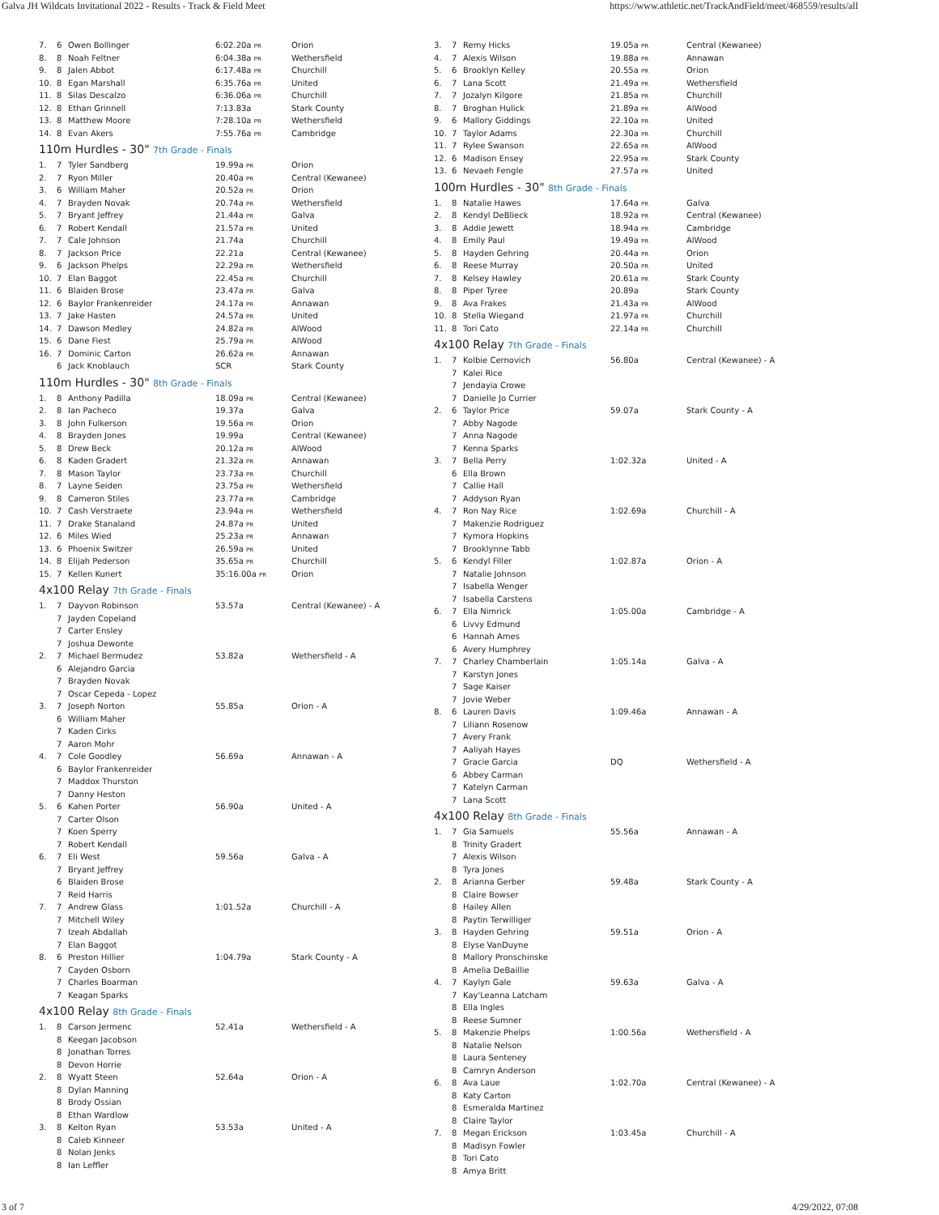Galva JH Wildcats Invitational 2022 - Results - Track & Field Meet https://www.athletic.net/TrackAndField/meet/468559/results/all
| 7. | 6 | Owen Bollinger | 6:02.20a PR | Orion |
| 8. | 8 | Noah Feltner | 6:04.38a PR | Wethersfield |
| 9. | 8 | Jalen Abbot | 6:17.48a PR | Churchill |
| 10. | 8 | Egan Marshall | 6:35.76a PR | United |
| 11. | 8 | Silas Descalzo | 6:36.06a PR | Churchill |
| 12. | 8 | Ethan Grinnell | 7:13.83a | Stark County |
| 13. | 8 | Matthew Moore | 7:28.10a PR | Wethersfield |
| 14. | 8 | Evan Akers | 7:55.76a PR | Cambridge |
110m Hurdles - 30" 7th Grade - Finals
| 1. | 7 | Tyler Sandberg | 19.99a PR | Orion |
| 2. | 7 | Ryon Miller | 20.40a PR | Central (Kewanee) |
| 3. | 6 | William Maher | 20.52a PR | Orion |
| 4. | 7 | Brayden Novak | 20.74a PR | Wethersfield |
| 5. | 7 | Bryant Jeffrey | 21.44a PR | Galva |
| 6. | 7 | Robert Kendall | 21.57a PR | United |
| 7. | 7 | Cale Johnson | 21.74a | Churchill |
| 8. | 7 | Jackson Price | 22.21a | Central (Kewanee) |
| 9. | 6 | Jackson Phelps | 22.29a PR | Wethersfield |
| 10. | 7 | Elan Baggot | 22.45a PR | Churchill |
| 11. | 6 | Blaiden Brose | 23.47a PR | Galva |
| 12. | 6 | Baylor Frankenreider | 24.17a PR | Annawan |
| 13. | 7 | Jake Hasten | 24.57a PR | United |
| 14. | 7 | Dawson Medley | 24.82a PR | AlWood |
| 15. | 6 | Dane Fiest | 25.79a PR | AlWood |
| 16. | 7 | Dominic Carton | 26.62a PR | Annawan |
| | 6 | Jack Knoblauch | SCR | Stark County |
110m Hurdles - 30" 8th Grade - Finals
| 1. | 8 | Anthony Padilla | 18.09a PR | Central (Kewanee) |
| 2. | 8 | Ian Pacheco | 19.37a | Galva |
| 3. | 8 | John Fulkerson | 19.56a PR | Orion |
| 4. | 8 | Brayden Jones | 19.99a | Central (Kewanee) |
| 5. | 8 | Drew Beck | 20.12a PR | AlWood |
| 6. | 8 | Kaden Gradert | 21.32a PR | Annawan |
| 7. | 8 | Mason Taylor | 23.73a PR | Churchill |
| 8. | 7 | Layne Seiden | 23.75a PR | Wethersfield |
| 9. | 8 | Cameron Stiles | 23.77a PR | Cambridge |
| 10. | 7 | Cash Verstraete | 23.94a PR | Wethersfield |
| 11. | 7 | Drake Stanaland | 24.87a PR | United |
| 12. | 6 | Miles Wied | 25.23a PR | Annawan |
| 13. | 6 | Phoenix Switzer | 26.59a PR | United |
| 14. | 8 | Elijah Pederson | 35.65a PR | Churchill |
| 15. | 7 | Kellen Kunert | 35:16.00a PR | Orion |
4x100 Relay 7th Grade - Finals
| 1. | 7 | Dayvon Robinson | 53.57a | Central (Kewanee) - A |
| | 7 | Jayden Copeland | | |
| | 7 | Carter Ensley | | |
| | 7 | Joshua Dewonte | | |
| 2. | 7 | Michael Bermudez | 53.82a | Wethersfield - A |
| | 6 | Alejandro Garcia | | |
| | 7 | Brayden Novak | | |
| | 7 | Oscar Cepeda - Lopez | | |
| 3. | 7 | Joseph Norton | 55.85a | Orion - A |
| | 6 | William Maher | | |
| | 7 | Kaden Cirks | | |
| | 7 | Aaron Mohr | | |
| 4. | 7 | Cole Goodley | 56.69a | Annawan - A |
| | 6 | Baylor Frankenreider | | |
| | 7 | Maddox Thurston | | |
| | 7 | Danny Heston | | |
| 5. | 6 | Kahen Porter | 56.90a | United - A |
| | 7 | Carter Olson | | |
| | 7 | Koen Sperry | | |
| | 7 | Robert Kendall | | |
| 6. | 7 | Eli West | 59.56a | Galva - A |
| | 7 | Bryant Jeffrey | | |
| | 6 | Blaiden Brose | | |
| | 7 | Reid Harris | | |
| 7. | 7 | Andrew Glass | 1:01.52a | Churchill - A |
| | 7 | Mitchell Wiley | | |
| | 7 | Izeah Abdallah | | |
| | 7 | Elan Baggot | | |
| 8. | 6 | Preston Hillier | 1:04.79a | Stark County - A |
| | 7 | Cayden Osborn | | |
| | 7 | Charles Boarman | | |
| | 7 | Keagan Sparks | | |
4x100 Relay 8th Grade - Finals
| 1. | 8 | Carson Jermenc | 52.41a | Wethersfield - A |
| | 8 | Keegan Jacobson | | |
| | 8 | Jonathan Torres | | |
| | 8 | Devon Horrie | | |
| 2. | 8 | Wyatt Steen | 52.64a | Orion - A |
| | 8 | Dylan Manning | | |
| | 8 | Brody Ossian | | |
| | 8 | Ethan Wardlow | | |
| 3. | 8 | Kelton Ryan | 53.53a | United - A |
| | 8 | Caleb Kinneer | | |
| | 8 | Nolan Jenks | | |
| | 8 | Ian Leffler | | |
| 3. | 7 | Remy Hicks | 19.05a PR | Central (Kewanee) |
| 4. | 7 | Alexis Wilson | 19.88a PR | Annawan |
| 5. | 6 | Brooklyn Kelley | 20.55a PR | Orion |
| 6. | 7 | Lana Scott | 21.49a PR | Wethersfield |
| 7. | 7 | Jozalyn Kilgore | 21.85a PR | Churchill |
| 8. | 7 | Broghan Hulick | 21.89a PR | AlWood |
| 9. | 6 | Mallory Giddings | 22.10a PR | United |
| 10. | 7 | Taylor Adams | 22.30a PR | Churchill |
| 11. | 7 | Rylee Swanson | 22.65a PR | AlWood |
| 12. | 6 | Madison Ensey | 22.95a PR | Stark County |
| 13. | 6 | Nevaeh Fengle | 27.57a PR | United |
100m Hurdles - 30" 8th Grade - Finals
| 1. | 8 | Natalie Hawes | 17.64a PR | Galva |
| 2. | 8 | Kendyl DeBlieck | 18.92a PR | Central (Kewanee) |
| 3. | 8 | Addie Jewett | 18.94a PR | Cambridge |
| 4. | 8 | Emily Paul | 19.49a PR | AlWood |
| 5. | 8 | Hayden Gehring | 20.44a PR | Orion |
| 6. | 8 | Reese Murray | 20.50a PR | United |
| 7. | 8 | Kelsey Hawley | 20.61a PR | Stark County |
| 8. | 8 | Piper Tyree | 20.89a | Stark County |
| 9. | 8 | Ava Frakes | 21.43a PR | AlWood |
| 10. | 8 | Stella Wiegand | 21.97a PR | Churchill |
| 11. | 8 | Tori Cato | 22.14a PR | Churchill |
4x100 Relay 7th Grade - Finals
| 1. | 7 | Kolbie Cernovich | 56.80a | Central (Kewanee) - A |
| | 7 | Kalei Rice | | |
| | 7 | Jendayia Crowe | | |
| | 7 | Danielle Jo Currier | | |
| 2. | 6 | Taylor Price | 59.07a | Stark County - A |
| | 7 | Abby Nagode | | |
| | 7 | Anna Nagode | | |
| | 7 | Kenna Sparks | | |
| 3. | 7 | Bella Perry | 1:02.32a | United - A |
| | 6 | Ella Brown | | |
| | 7 | Callie Hall | | |
| | 7 | Addyson Ryan | | |
| 4. | 7 | Ron Nay Rice | 1:02.69a | Churchill - A |
| | 7 | Makenzie Rodriguez | | |
| | 7 | Kymora Hopkins | | |
| | 7 | Brooklynne Tabb | | |
| 5. | 6 | Kendyl Filler | 1:02.87a | Orion - A |
| | 7 | Natalie Johnson | | |
| | 7 | Isabella Wenger | | |
| | 7 | Isabella Carstens | | |
| 6. | 7 | Ella Nimrick | 1:05.00a | Cambridge - A |
| | 6 | Livvy Edmund | | |
| | 6 | Hannah Ames | | |
| | 6 | Avery Humphrey | | |
| 7. | 7 | Charley Chamberlain | 1:05.14a | Galva - A |
| | 7 | Karstyn Jones | | |
| | 7 | Sage Kaiser | | |
| | 7 | Jovie Weber | | |
| 8. | 6 | Lauren Davis | 1:09.46a | Annawan - A |
| | 7 | Liliann Rosenow | | |
| | 7 | Avery Frank | | |
| | 7 | Aaliyah Hayes | | |
| | 7 | Gracie Garcia | DQ | Wethersfield - A |
| | 6 | Abbey Carman | | |
| | 7 | Katelyn Carman | | |
| | 7 | Lana Scott | | |
4x100 Relay 8th Grade - Finals
| 1. | 7 | Gia Samuels | 55.56a | Annawan - A |
| | 8 | Trinity Gradert | | |
| | 7 | Alexis Wilson | | |
| | 8 | Tyra Jones | | |
| 2. | 8 | Arianna Gerber | 59.48a | Stark County - A |
| | 8 | Claire Bowser | | |
| | 8 | Hailey Allen | | |
| | 8 | Paytin Terwilliger | | |
| 3. | 8 | Hayden Gehring | 59.51a | Orion - A |
| | 8 | Elyse VanDuyne | | |
| | 8 | Mallory Pronschinske | | |
| | 8 | Amelia DeBaillie | | |
| 4. | 7 | Kaylyn Gale | 59.63a | Galva - A |
| | 7 | Kay'Leanna Latcham | | |
| | 8 | Ella Ingles | | |
| | 8 | Reese Sumner | | |
| 5. | 8 | Makenzie Phelps | 1:00.56a | Wethersfield - A |
| | 8 | Natalie Nelson | | |
| | 8 | Laura Senteney | | |
| | 8 | Camryn Anderson | | |
| 6. | 8 | Ava Laue | 1:02.70a | Central (Kewanee) - A |
| | 8 | Katy Carton | | |
| | 8 | Esmeralda Martinez | | |
| | 8 | Claire Taylor | | |
| 7. | 8 | Megan Erickson | 1:03.45a | Churchill - A |
| | 8 | Madisyn Fowler | | |
| | 8 | Tori Cato | | |
| | 8 | Amya Britt | | |
3 of 7 4/29/2022, 07:08